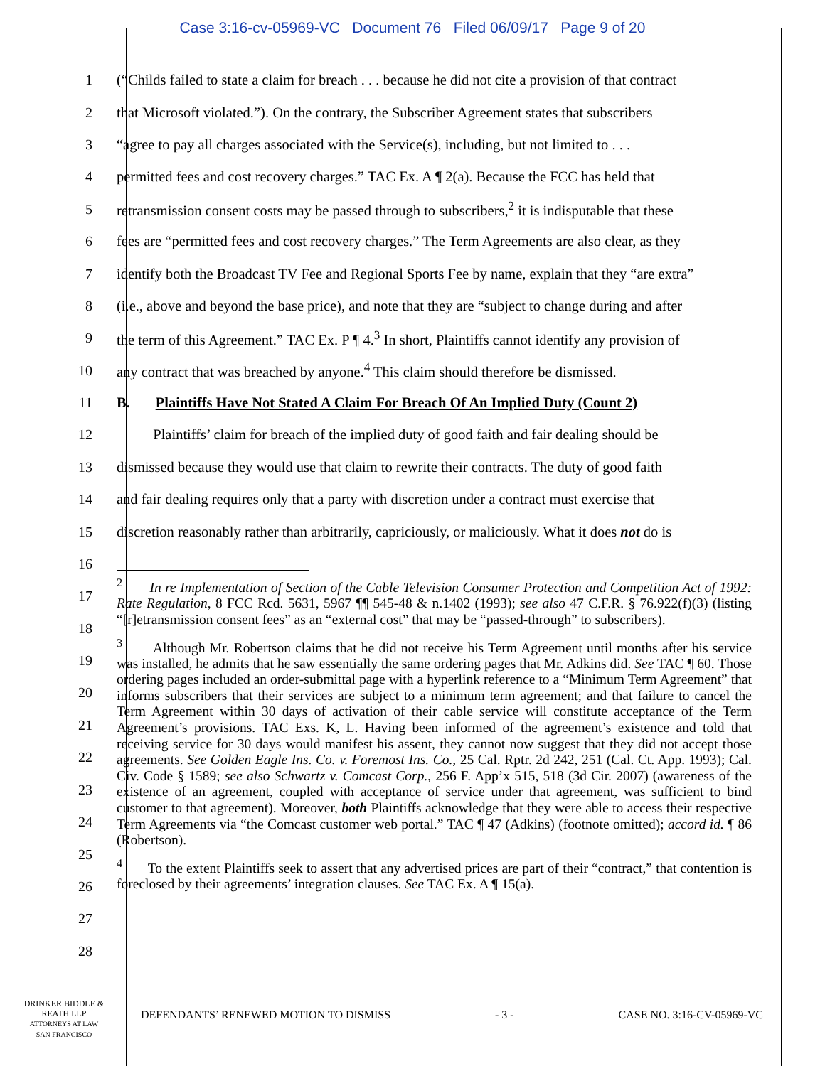Case 3:16-cv-05969-VC Document 76 Filed 06/09/17 Page 9 of 20
1
(“Childs failed to state a claim for breach . . . because he did not cite a provision of that contract
2
that Microsoft violated.”). On the contrary, the Subscriber Agreement states that subscribers
3
“agree to pay all charges associated with the Service(s), including, but not limited to . . .
4
permitted fees and cost recovery charges.” TAC Ex. A ¶ 2(a). Because the FCC has held that
5
retransmission consent costs may be passed through to subscribers,<sup>2</sup> it is indisputable that these
6
fees are “permitted fees and cost recovery charges.” The Term Agreements are also clear, as they
7
identify both the Broadcast TV Fee and Regional Sports Fee by name, explain that they “are extra”
8
(i.e., above and beyond the base price), and note that they are “subject to change during and after
9
the term of this Agreement.” TAC Ex. P ¶ 4.<sup>3</sup> In short, Plaintiffs cannot identify any provision of
10
any contract that was breached by anyone.<sup>4</sup> This claim should therefore be dismissed.
11
B. Plaintiffs Have Not Stated A Claim For Breach Of An Implied Duty (Count 2)
12
Plaintiffs’ claim for breach of the implied duty of good faith and fair dealing should be
13
dismissed because they would use that claim to rewrite their contracts. The duty of good faith
14
and fair dealing requires only that a party with discretion under a contract must exercise that
15
discretion reasonably rather than arbitrarily, capriciously, or maliciously. What it does not do is
16
17
18
19
20
21
22
23
24
25
26
27
28
<sup>2</sup> In re Implementation of Section of the Cable Television Consumer Protection and Competition Act of 1992: Rate Regulation, 8 FCC Rcd. 5631, 5967 ¶¶ 545-48 & n.1402 (1993); see also 47 C.F.R. § 76.922(f)(3) (listing “[r]etransmission consent fees” as an “external cost” that may be “passed-through” to subscribers).
<sup>3</sup> Although Mr. Robertson claims that he did not receive his Term Agreement until months after his service was installed, he admits that he saw essentially the same ordering pages that Mr. Adkins did. See TAC ¶ 60. Those ordering pages included an order-submittal page with a hyperlink reference to a “Minimum Term Agreement” that informs subscribers that their services are subject to a minimum term agreement; and that failure to cancel the Term Agreement within 30 days of activation of their cable service will constitute acceptance of the Term Agreement’s provisions. TAC Exs. K, L. Having been informed of the agreement’s existence and told that receiving service for 30 days would manifest his assent, they cannot now suggest that they did not accept those agreements. See Golden Eagle Ins. Co. v. Foremost Ins. Co., 25 Cal. Rptr. 2d 242, 251 (Cal. Ct. App. 1993); Cal. Civ. Code § 1589; see also Schwartz v. Comcast Corp., 256 F. App’x 515, 518 (3d Cir. 2007) (awareness of the existence of an agreement, coupled with acceptance of service under that agreement, was sufficient to bind customer to that agreement). Moreover, both Plaintiffs acknowledge that they were able to access their respective Term Agreements via “the Comcast customer web portal.” TAC ¶ 47 (Adkins) (footnote omitted); accord id. ¶ 86 (Robertson).
<sup>4</sup> To the extent Plaintiffs seek to assert that any advertised prices are part of their “contract,” that contention is foreclosed by their agreements’ integration clauses. See TAC Ex. A ¶ 15(a).
DRINKER BIDDLE &
REATH LLP
ATTORNEYS AT LAW
SAN FRANCISCO
DEFENDANTS’ RENEWED MOTION TO DISMISS - 3 - CASE NO. 3:16-CV-05969-VC